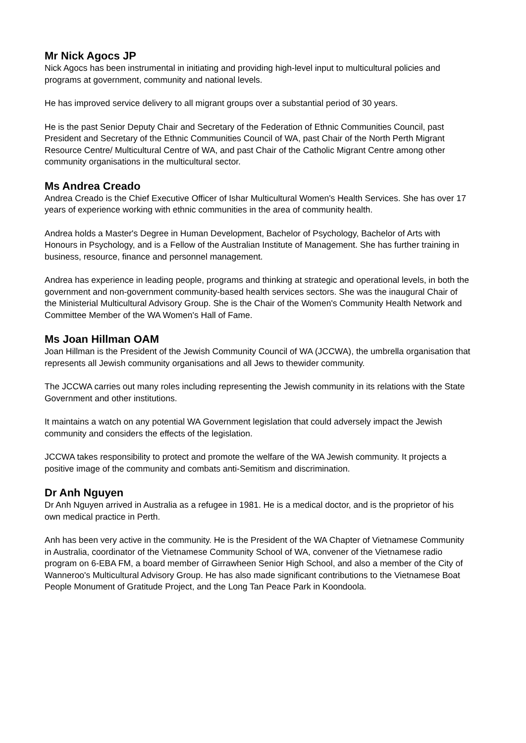Mr Nick Agocs JP
Nick Agocs has been instrumental in initiating and providing high-level input to multicultural policies and programs at government, community and national levels.
He has improved service delivery to all migrant groups over a substantial period of 30 years.
He is the past Senior Deputy Chair and Secretary of the Federation of Ethnic Communities Council, past President and Secretary of the Ethnic Communities Council of WA, past Chair of the North Perth Migrant Resource Centre/ Multicultural Centre of WA, and past Chair of the Catholic Migrant Centre among other community organisations in the multicultural sector.
Ms Andrea Creado
Andrea Creado is the Chief Executive Officer of Ishar Multicultural Women's Health Services. She has over 17 years of experience working with ethnic communities in the area of community health.
Andrea holds a Master's Degree in Human Development, Bachelor of Psychology, Bachelor of Arts with Honours in Psychology, and is a Fellow of the Australian Institute of Management. She has further training in business, resource, finance and personnel management.
Andrea has experience in leading people, programs and thinking at strategic and operational levels, in both the government and non-government community-based health services sectors. She was the inaugural Chair of the Ministerial Multicultural Advisory Group. She is the Chair of the Women's Community Health Network and Committee Member of the WA Women's Hall of Fame.
Ms Joan Hillman OAM
Joan Hillman is the President of the Jewish Community Council of WA (JCCWA), the umbrella organisation that represents all Jewish community organisations and all Jews to thewider community.
The JCCWA carries out many roles including representing the Jewish community in its relations with the State Government and other institutions.
It maintains a watch on any potential WA Government legislation that could adversely impact the Jewish community and considers the effects of the legislation.
JCCWA takes responsibility to protect and promote the welfare of the WA Jewish community. It projects a positive image of the community and combats anti-Semitism and discrimination.
Dr Anh Nguyen
Dr Anh Nguyen arrived in Australia as a refugee in 1981. He is a medical doctor, and is the proprietor of his own medical practice in Perth.
Anh has been very active in the community. He is the President of the WA Chapter of Vietnamese Community in Australia, coordinator of the Vietnamese Community School of WA, convener of the Vietnamese radio program on 6-EBA FM, a board member of Girrawheen Senior High School, and also a member of the City of Wanneroo's Multicultural Advisory Group. He has also made significant contributions to the Vietnamese Boat People Monument of Gratitude Project, and the Long Tan Peace Park in Koondoola.